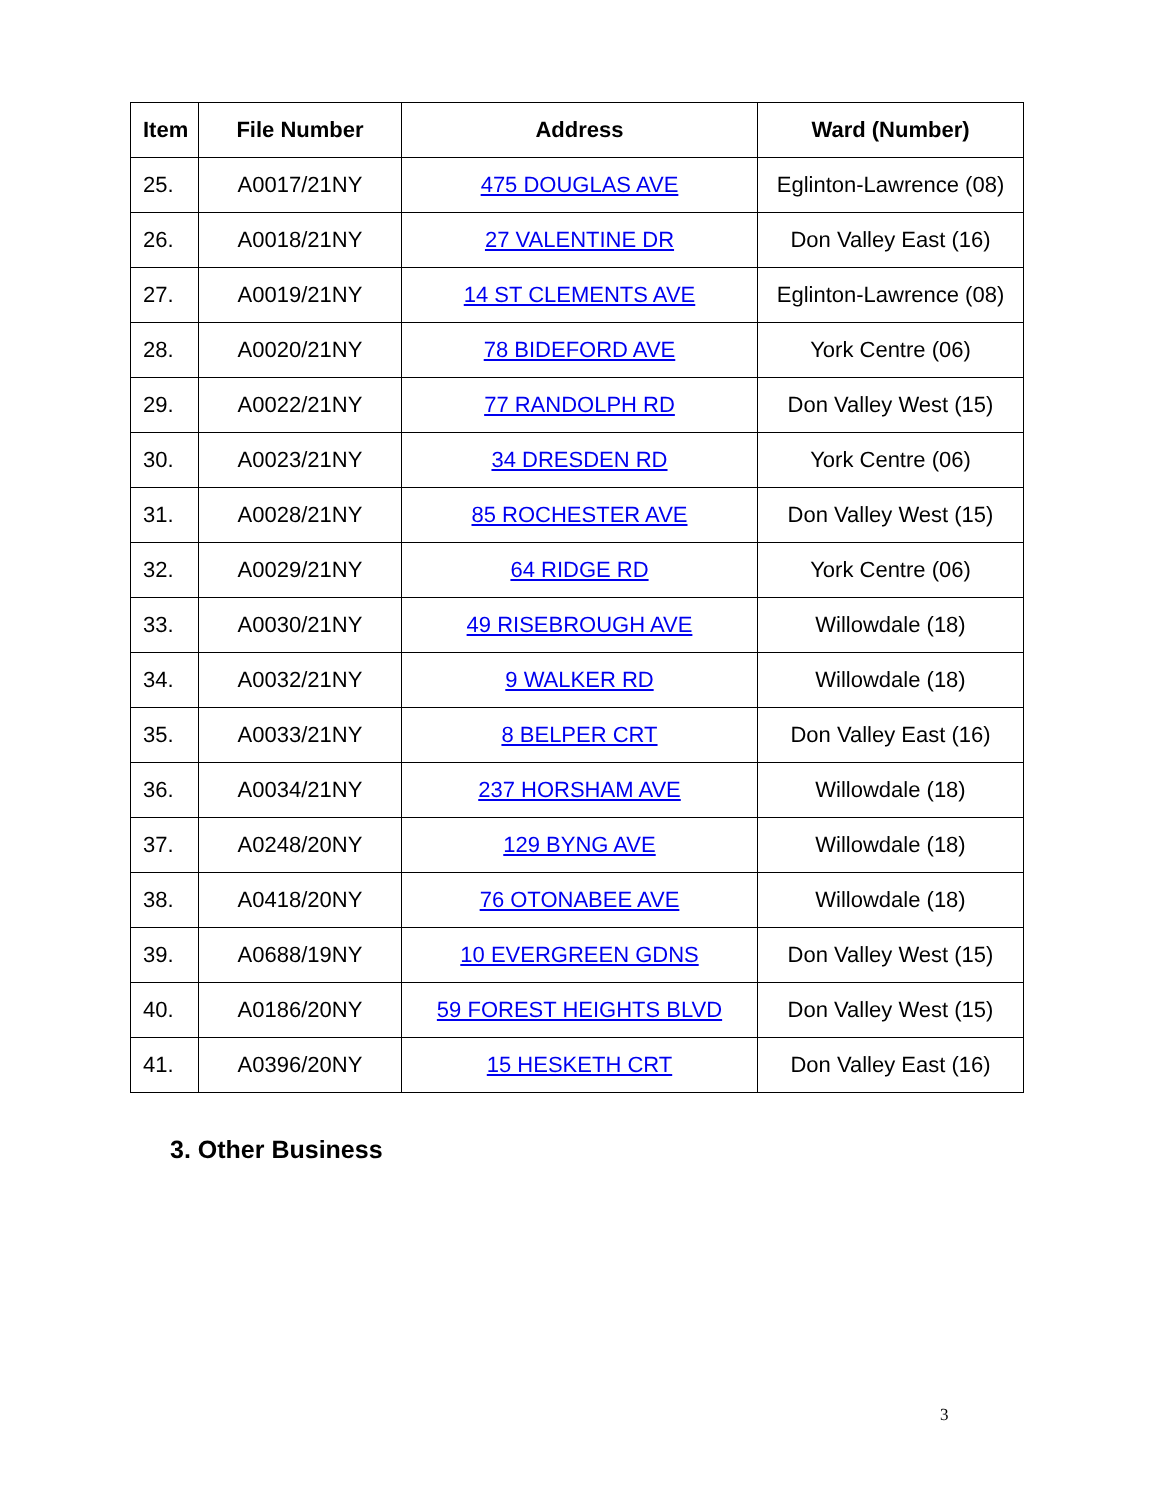| Item | File Number | Address | Ward (Number) |
| --- | --- | --- | --- |
| 25. | A0017/21NY | 475 DOUGLAS AVE | Eglinton-Lawrence (08) |
| 26. | A0018/21NY | 27 VALENTINE DR | Don Valley East (16) |
| 27. | A0019/21NY | 14 ST CLEMENTS AVE | Eglinton-Lawrence (08) |
| 28. | A0020/21NY | 78 BIDEFORD AVE | York Centre (06) |
| 29. | A0022/21NY | 77 RANDOLPH RD | Don Valley West (15) |
| 30. | A0023/21NY | 34 DRESDEN RD | York Centre (06) |
| 31. | A0028/21NY | 85 ROCHESTER AVE | Don Valley West (15) |
| 32. | A0029/21NY | 64 RIDGE RD | York Centre (06) |
| 33. | A0030/21NY | 49 RISEBROUGH AVE | Willowdale (18) |
| 34. | A0032/21NY | 9 WALKER RD | Willowdale (18) |
| 35. | A0033/21NY | 8 BELPER CRT | Don Valley East (16) |
| 36. | A0034/21NY | 237 HORSHAM AVE | Willowdale (18) |
| 37. | A0248/20NY | 129 BYNG AVE | Willowdale (18) |
| 38. | A0418/20NY | 76 OTONABEE AVE | Willowdale (18) |
| 39. | A0688/19NY | 10 EVERGREEN GDNS | Don Valley West (15) |
| 40. | A0186/20NY | 59 FOREST HEIGHTS BLVD | Don Valley West (15) |
| 41. | A0396/20NY | 15 HESKETH CRT | Don Valley East (16) |
3. Other Business
3